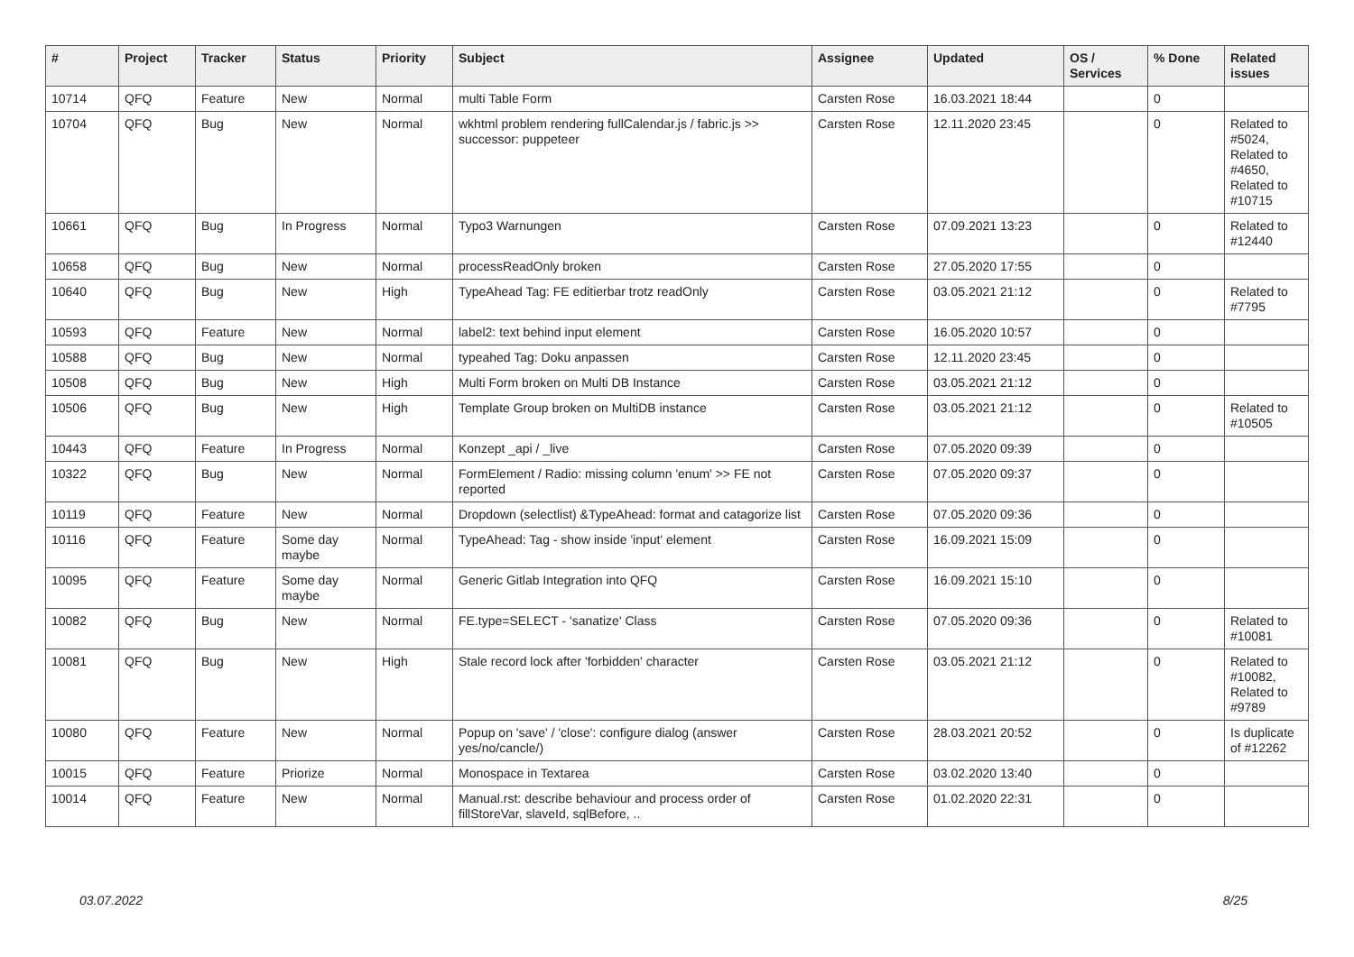| # | Project | Tracker | Status | Priority | Subject | Assignee | Updated | OS / Services | % Done | Related issues |
| --- | --- | --- | --- | --- | --- | --- | --- | --- | --- | --- |
| 10714 | QFQ | Feature | New | Normal | multi Table Form | Carsten Rose | 16.03.2021 18:44 | | 0 | |
| 10704 | QFQ | Bug | New | Normal | wkhtml problem rendering fullCalendar.js / fabric.js >> successor: puppeteer | Carsten Rose | 12.11.2020 23:45 | | 0 | Related to #5024, Related to #4650, Related to #10715 |
| 10661 | QFQ | Bug | In Progress | Normal | Typo3 Warnungen | Carsten Rose | 07.09.2021 13:23 | | 0 | Related to #12440 |
| 10658 | QFQ | Bug | New | Normal | processReadOnly broken | Carsten Rose | 27.05.2020 17:55 | | 0 | |
| 10640 | QFQ | Bug | New | High | TypeAhead Tag: FE editierbar trotz readOnly | Carsten Rose | 03.05.2021 21:12 | | 0 | Related to #7795 |
| 10593 | QFQ | Feature | New | Normal | label2: text behind input element | Carsten Rose | 16.05.2020 10:57 | | 0 | |
| 10588 | QFQ | Bug | New | Normal | typeahed Tag: Doku anpassen | Carsten Rose | 12.11.2020 23:45 | | 0 | |
| 10508 | QFQ | Bug | New | High | Multi Form broken on Multi DB Instance | Carsten Rose | 03.05.2021 21:12 | | 0 | |
| 10506 | QFQ | Bug | New | High | Template Group broken on MultiDB instance | Carsten Rose | 03.05.2021 21:12 | | 0 | Related to #10505 |
| 10443 | QFQ | Feature | In Progress | Normal | Konzept _api / _live | Carsten Rose | 07.05.2020 09:39 | | 0 | |
| 10322 | QFQ | Bug | New | Normal | FormElement / Radio: missing column 'enum' >> FE not reported | Carsten Rose | 07.05.2020 09:37 | | 0 | |
| 10119 | QFQ | Feature | New | Normal | Dropdown (selectlist) &TypeAhead: format and catagorize list | Carsten Rose | 07.05.2020 09:36 | | 0 | |
| 10116 | QFQ | Feature | Some day maybe | Normal | TypeAhead: Tag - show inside 'input' element | Carsten Rose | 16.09.2021 15:09 | | 0 | |
| 10095 | QFQ | Feature | Some day maybe | Normal | Generic Gitlab Integration into QFQ | Carsten Rose | 16.09.2021 15:10 | | 0 | |
| 10082 | QFQ | Bug | New | Normal | FE.type=SELECT - 'sanatize' Class | Carsten Rose | 07.05.2020 09:36 | | 0 | Related to #10081 |
| 10081 | QFQ | Bug | New | High | Stale record lock after 'forbidden' character | Carsten Rose | 03.05.2021 21:12 | | 0 | Related to #10082, Related to #9789 |
| 10080 | QFQ | Feature | New | Normal | Popup on 'save' / 'close': configure dialog (answer yes/no/cancle/) | Carsten Rose | 28.03.2021 20:52 | | 0 | Is duplicate of #12262 |
| 10015 | QFQ | Feature | Priorize | Normal | Monospace in Textarea | Carsten Rose | 03.02.2020 13:40 | | 0 | |
| 10014 | QFQ | Feature | New | Normal | Manual.rst: describe behaviour and process order of fillStoreVar, slaveId, sqlBefore, .. | Carsten Rose | 01.02.2020 22:31 | | 0 | |
03.07.2022 8/25